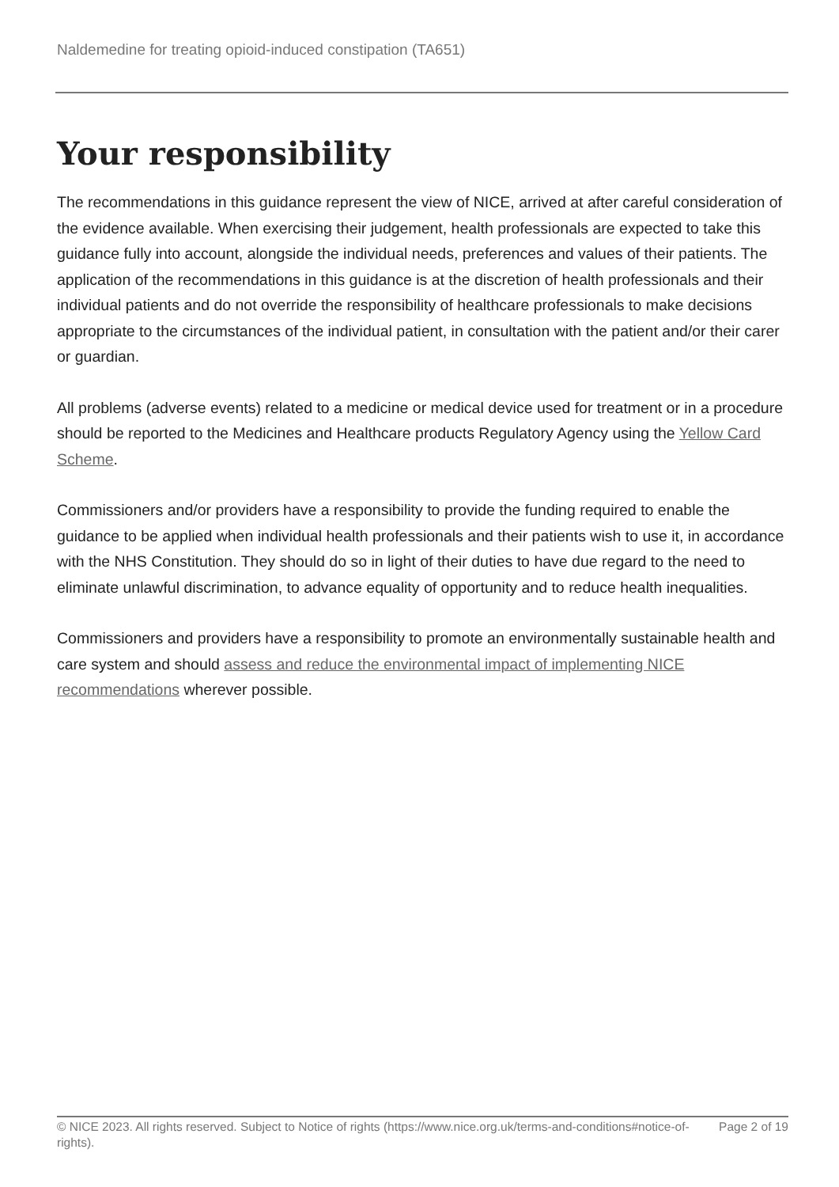Naldemedine for treating opioid-induced constipation (TA651)
Your responsibility
The recommendations in this guidance represent the view of NICE, arrived at after careful consideration of the evidence available. When exercising their judgement, health professionals are expected to take this guidance fully into account, alongside the individual needs, preferences and values of their patients. The application of the recommendations in this guidance is at the discretion of health professionals and their individual patients and do not override the responsibility of healthcare professionals to make decisions appropriate to the circumstances of the individual patient, in consultation with the patient and/or their carer or guardian.
All problems (adverse events) related to a medicine or medical device used for treatment or in a procedure should be reported to the Medicines and Healthcare products Regulatory Agency using the Yellow Card Scheme.
Commissioners and/or providers have a responsibility to provide the funding required to enable the guidance to be applied when individual health professionals and their patients wish to use it, in accordance with the NHS Constitution. They should do so in light of their duties to have due regard to the need to eliminate unlawful discrimination, to advance equality of opportunity and to reduce health inequalities.
Commissioners and providers have a responsibility to promote an environmentally sustainable health and care system and should assess and reduce the environmental impact of implementing NICE recommendations wherever possible.
© NICE 2023. All rights reserved. Subject to Notice of rights (https://www.nice.org.uk/terms-and-conditions#notice-of-rights).
Page 2 of 19